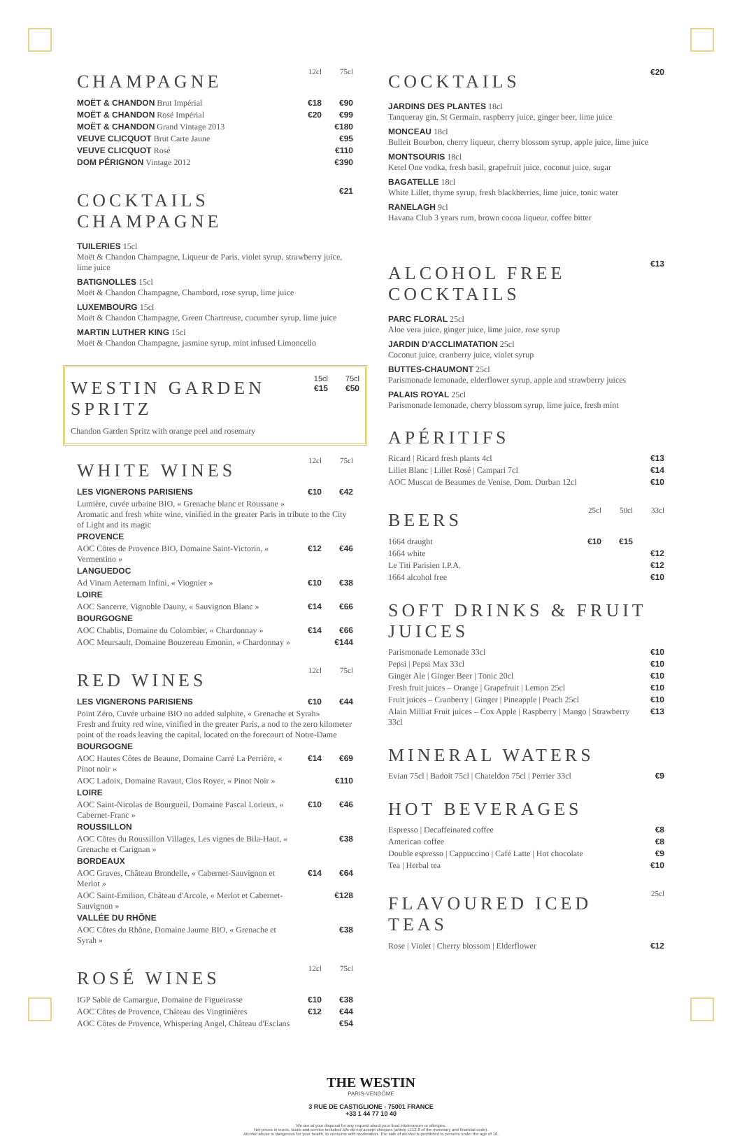| CHAMPAGNE | 12cl | 75cl |
| MOËT & CHANDON Brut Impérial | €18 | €90 |
| MOËT & CHANDON Rosé Impérial | €20 | €99 |
| MOËT & CHANDON Grand Vintage 2013 | | €180 |
| VEUVE CLICQUOT Brut Carte Jaune | | €95 |
| VEUVE CLICQUOT Rosé | | €110 |
| DOM PÉRIGNON Vintage 2012 | | €390 |
| COCKTAILS CHAMPAGNE | €21 |
TUILERIES 15cl
Moët & Chandon Champagne, Liqueur de Paris, violet syrup, strawberry juice, lime juice
BATIGNOLLES 15cl
Moët & Chandon Champagne, Chambord, rose syrup, lime juice
LUXEMBOURG 15cl
Moët & Chandon Champagne, Green Chartreuse, cucumber syrup, lime juice
MARTIN LUTHER KING 15cl
Moët & Chandon Champagne, jasmine syrup, mint infused Limoncello
| WESTIN GARDEN SPRITZ | 15cl €15 | 75cl €50 |
Chandon Garden Spritz with orange peel and rosemary
| WHITE WINES | 12cl | 75cl |
| LES VIGNERONS PARISIENS | €10 | €42 |
| Lumière, cuvée urbaine BIO, « Grenache blanc et Roussane » Aromatic and fresh white wine, vinified in the greater Paris in tribute to the City of Light and its magic | | |
| PROVENCE | | |
| AOC Côtes de Provence BIO, Domaine Saint-Victorin, « Vermentino » | €12 | €46 |
| LANGUEDOC | | |
| Ad Vinam Aeternam Infini, « Viognier » | €10 | €38 |
| LOIRE | | |
| AOC Sancerre, Vignoble Dauny, « Sauvignon Blanc » | €14 | €66 |
| BOURGOGNE | | |
| AOC Chablis, Domaine du Colombier, « Chardonnay » | €14 | €66 |
| AOC Meursault, Domaine Bouzereau Emonin, « Chardonnay » | | €144 |
| RED WINES | 12cl | 75cl |
| LES VIGNERONS PARISIENS | €10 | €44 |
| Point Zéro, Cuvée urbaine BIO no added sulphite, « Grenache et Syrah» Fresh and fruity red wine, vinified in the greater Paris, a nod to the zero kilometer point of the roads leaving the capital, located on the forecourt of Notre-Dame | | |
| BOURGOGNE | | |
| AOC Hautes Côtes de Beaune, Domaine Carré La Perrière, « Pinot noir » | €14 | €69 |
| AOC Ladoix, Domaine Ravaut, Clos Royer, « Pinot Noir » | | €110 |
| LOIRE | | |
| AOC Saint-Nicolas de Bourgueil, Domaine Pascal Lorieux, « Cabernet-Franc » | €10 | €46 |
| ROUSSILLON | | |
| AOC Côtes du Roussillon Villages, Les vignes de Bila-Haut, « Grenache et Carignan » | | €38 |
| BORDEAUX | | |
| AOC Graves, Château Brondelle, « Cabernet-Sauvignon et Merlot » | €14 | €64 |
| AOC Saint-Emilion, Château d'Arcole, « Merlot et Cabernet-Sauvignon » | | €128 |
| VALLÉE DU RHÔNE | | |
| AOC Côtes du Rhône, Domaine Jaume BIO, « Grenache et Syrah » | | €38 |
| ROSÉ WINES | 12cl | 75cl |
| IGP Sable de Camargue, Domaine de Figueirasse | €10 | €38 |
| AOC Côtes de Provence, Château des Vingtinières | €12 | €44 |
| AOC Côtes de Provence, Whispering Angel, Château d'Esclans | | €54 |
| COCKTAILS | €20 |
JARDINS DES PLANTES 18cl
Tanqueray gin, St Germain, raspberry juice, ginger beer, lime juice
MONCEAU 18cl
Bulleit Bourbon, cherry liqueur, cherry blossom syrup, apple juice, lime juice
MONTSOURIS 18cl
Ketel One vodka, fresh basil, grapefruit juice, coconut juice, sugar
BAGATELLE 18cl
White Lillet, thyme syrup, fresh blackberries, lime juice, tonic water
RANELAGH 9cl
Havana Club 3 years rum, brown cocoa liqueur, coffee bitter
| ALCOHOL FREE COCKTAILS | €13 |
PARC FLORAL 25cl
Aloe vera juice, ginger juice, lime juice, rose syrup
JARDIN D'ACCLIMATATION 25cl
Coconut juice, cranberry juice, violet syrup
BUTTES-CHAUMONT 25cl
Parismonade lemonade, elderflower syrup, apple and strawberry juices
PALAIS ROYAL 25cl
Parismonade lemonade, cherry blossom syrup, lime juice, fresh mint
APÉRITIFS
| Ricard / Ricard fresh plants 4cl | €13 |
| Lillet Blanc / Lillet Rosé / Campari 7cl | €14 |
| AOC Muscat de Beaumes de Venise, Dom. Durban 12cl | €10 |
| BEERS | 25cl | 50cl | 33cl |
| 1664 draught | €10 | €15 | |
| 1664 white | | | €12 |
| Le Titi Parisien I.P.A. | | | €12 |
| 1664 alcohol free | | | €10 |
SOFT DRINKS & FRUIT JUICES
| Parismonade Lemonade 33cl | €10 |
| Pepsi / Pepsi Max 33cl | €10 |
| Ginger Ale / Ginger Beer / Tonic 20cl | €10 |
| Fresh fruit juices – Orange / Grapefruit / Lemon 25cl | €10 |
| Fruit juices – Cranberry / Ginger / Pineapple / Peach 25cl | €10 |
| Alain Milliat Fruit juices – Cox Apple / Raspberry / Mango / Strawberry 33cl | €13 |
MINERAL WATERS
| Evian 75cl / Badoit 75cl / Chateldon 75cl / Perrier 33cl | €9 |
HOT BEVERAGES
| Espresso / Decaffeinated coffee | €8 |
| American coffee | €8 |
| Double espresso / Cappuccino / Café Latte / Hot chocolate | €9 |
| Tea / Herbal tea | €10 |
| FLAVOURED ICED TEAS | 25cl |
| Rose / Violet / Cherry blossom / Elderflower | €12 |
THE WESTIN
PARIS-VENDÔME
3 RUE DE CASTIGLIONE - 75001 FRANCE
+33 1 44 77 10 40
We are at your disposal for any request about your food intolerances or allergies.
Net prices in euros, taxes and service included. We do not accept cheques (article L112-8 of the monetary and financial code).
Alcohol abuse is dangerous for your health, to consume with moderation. The sale of alcohol is prohibited to persons under the age of 18.